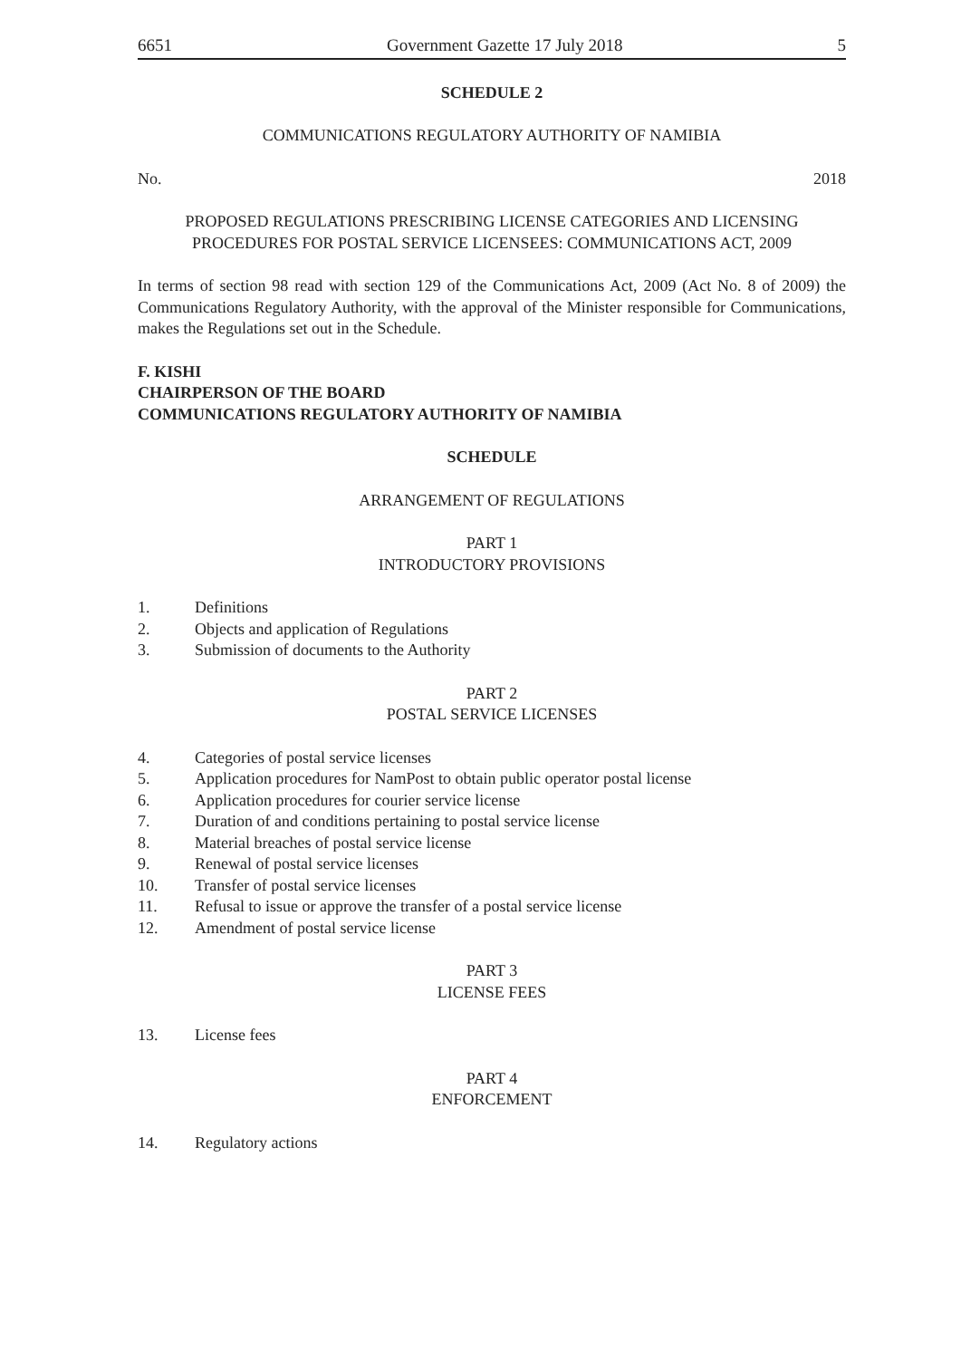6651 Government Gazette 17 July 2018 5
SCHEDULE 2
COMMUNICATIONS REGULATORY AUTHORITY OF NAMIBIA
No. 2018
PROPOSED REGULATIONS PRESCRIBING LICENSE CATEGORIES AND LICENSING PROCEDURES FOR POSTAL SERVICE LICENSEES: COMMUNICATIONS ACT, 2009
In terms of section 98 read with section 129 of the Communications Act, 2009 (Act No. 8 of 2009) the Communications Regulatory Authority, with the approval of the Minister responsible for Communications, makes the Regulations set out in the Schedule.
F. KISHI
CHAIRPERSON OF THE BOARD
COMMUNICATIONS REGULATORY AUTHORITY OF NAMIBIA
SCHEDULE
ARRANGEMENT OF REGULATIONS
PART 1
INTRODUCTORY PROVISIONS
1. Definitions
2. Objects and application of Regulations
3. Submission of documents to the Authority
PART 2
POSTAL SERVICE LICENSES
4. Categories of postal service licenses
5. Application procedures for NamPost to obtain public operator postal license
6. Application procedures for courier service license
7. Duration of and conditions pertaining to postal service license
8. Material breaches of postal service license
9. Renewal of postal service licenses
10. Transfer of postal service licenses
11. Refusal to issue or approve the transfer of a postal service license
12. Amendment of postal service license
PART 3
LICENSE FEES
13. License fees
PART 4
ENFORCEMENT
14. Regulatory actions